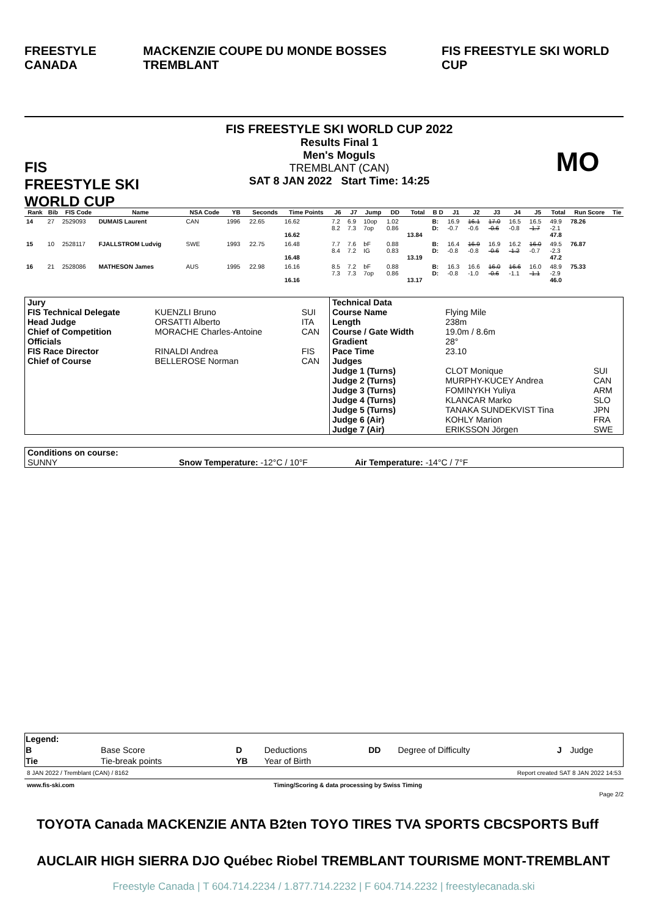FREESTYLE CANADA MACKENZIE COUPE DU MONDE BOSSES TREMBLANT FIS FREESTYLE SKI WORLD CUP
FIS
FREESTYLE SKI WORLD CUP
FIS FREESTYLE SKI WORLD CUP 2022
Results Final 1
Men's Moguls
TREMBLANT (CAN)
SAT 8 JAN 2022 Start Time: 14:25
MO
| Rank | Bib | FIS Code | Name | NSA Code | YB | Seconds | Time Points | J6 | J7 | Jump | DD | Total | B D | J1 | J2 | J3 | J4 | J5 | Total | Run Score | Tie |
| --- | --- | --- | --- | --- | --- | --- | --- | --- | --- | --- | --- | --- | --- | --- | --- | --- | --- | --- | --- | --- | --- |
| 14 | 27 | 2529093 | DUMAIS Laurent | CAN | 1996 | 22.65 | 16.62 16.62 | 7.2 8.2 | 6.9 7.3 | 10op 7op | 1.02 0.86 | 13.84 | B: D: | 16.9 -0.7 | 16.1 -0.6 | 17.0 -0.6 | 16.5 -0.8 | 16.5 -1.7 | 49.9 -2.1 47.8 | 78.26 | |
| 15 | 10 | 2528117 | FJALLSTROM Ludvig | SWE | 1993 | 22.75 | 16.48 16.48 | 7.7 8.4 | 7.6 7.2 | bF IG | 0.88 0.83 | 13.19 | B: D: | 16.4 -0.8 | 16.9 -0.8 | 16.9 -0.6 | 16.2 -1.2 | 16.0 -0.7 | 49.5 -2.3 47.2 | 76.87 | |
| 16 | 21 | 2528086 | MATHESON James | AUS | 1995 | 22.98 | 16.16 16.16 | 8.5 7.3 | 7.2 7.3 | bF 7op | 0.88 0.86 | 13.17 | B: D: | 16.3 -0.8 | 16.6 -1.0 | 16.0 -0.6 | 16.6 -1.1 | 16.0 -1.1 | 48.9 -2.9 46.0 | 75.33 | |
| Jury | | | Technical Data | | |
| FIS Technical Delegate | KUENZLI Bruno | SUI | Course Name | Flying Mile | |
| Head Judge | ORSATTI Alberto | ITA | Length | 238m | |
| Chief of Competition | MORACHE Charles-Antoine | CAN | Course / Gate Width | 19.0m / 8.6m | |
| Officials | | | Gradient | 28° | |
| FIS Race Director | RINALDI Andrea | FIS | Pace Time | 23.10 | |
| Chief of Course | BELLEROSE Norman | CAN | Judges | | |
| | | | Judge 1 (Turns) | CLOT Monique | SUI |
| | | | Judge 2 (Turns) | MURPHY-KUCEY Andrea | CAN |
| | | | Judge 3 (Turns) | FOMINYKH Yuliya | ARM |
| | | | Judge 4 (Turns) | KLANCAR Marko | SLO |
| | | | Judge 5 (Turns) | TANAKA SUNDEKVIST Tina | JPN |
| | | | Judge 6 (Air) | KOHLY Marion | FRA |
| | | | Judge 7 (Air) | ERIKSSON Jörgen | SWE |
| Conditions on course: | | |
| SUNNY | Snow Temperature: -12°C / 10°F | Air Temperature: -14°C / 7°F |
| Legend: | | | | | | | |
| B | Base Score | D | Deductions | DD | Degree of Difficulty | J | Judge |
| Tie | Tie-break points | YB | Year of Birth | | | | |
8 JAN 2022 / Tremblant (CAN) / 8162 Report created SAT 8 JAN 2022 14:53
www.fis-ski.com Timing/Scoring & data processing by Swiss Timing
Page 2/2
TOYOTA Canada MACKENZIE ANTA B2ten TOYO TIRES TVA SPORTS CBCSPORTS Buff
AUCLAIR HIGH SIERRA DJO Québec Riobel TREMBLANT TOURISME MONT-TREMBLANT
Freestyle Canada | T 604.714.2234 / 1.877.714.2232 | F 604.714.2232 | freestylecanada.ski